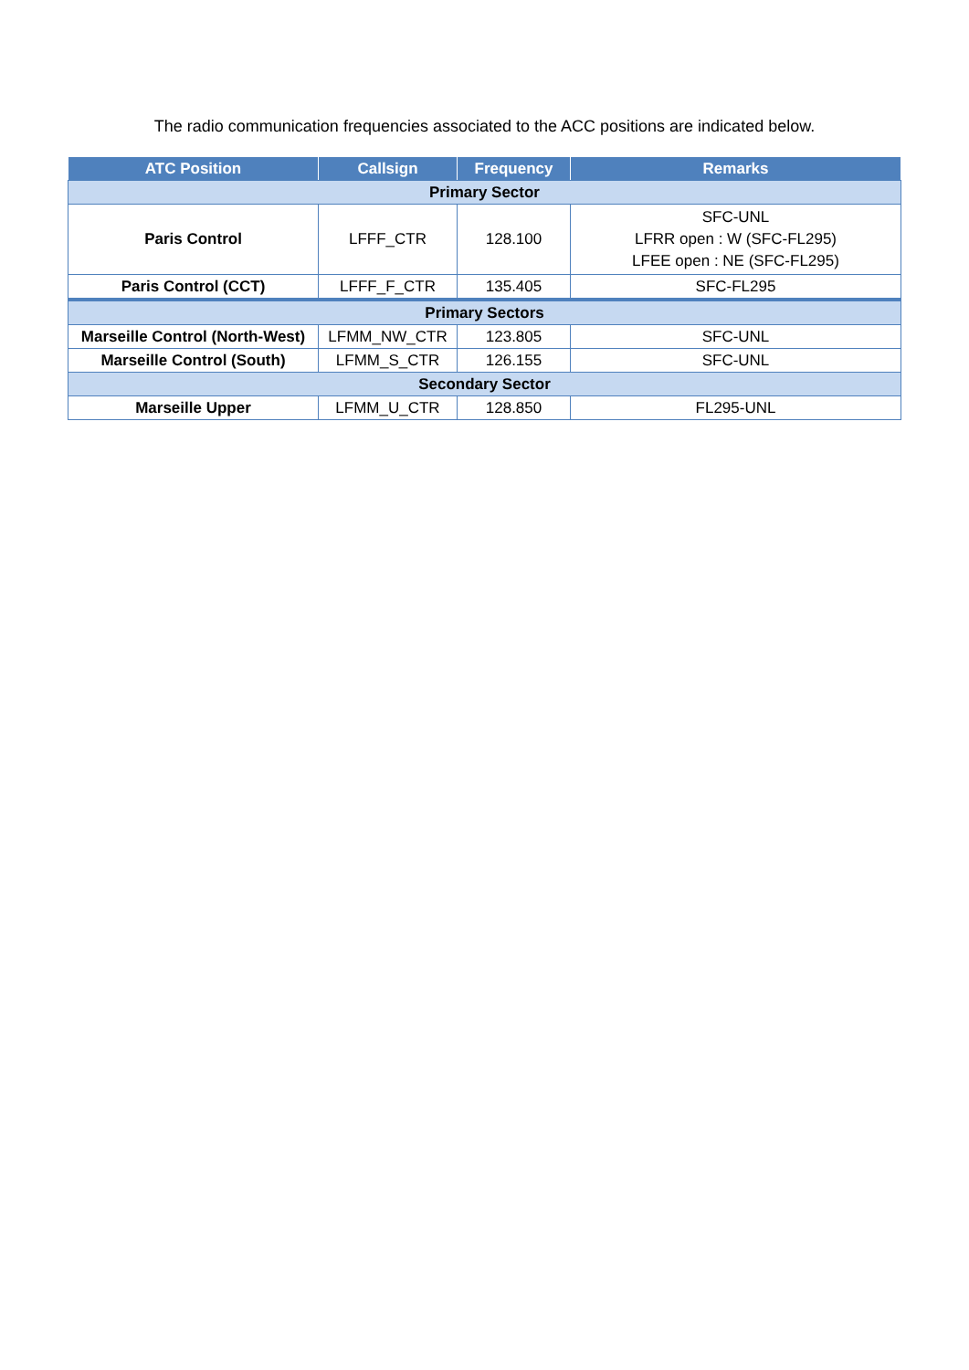The radio communication frequencies associated to the ACC positions are indicated below.
| ATC Position | Callsign | Frequency | Remarks |
| --- | --- | --- | --- |
| Primary Sector | | | |
| Paris Control | LFFF_CTR | 128.100 | SFC-UNL LFRR open : W (SFC-FL295) LFEE open : NE (SFC-FL295) |
| Paris Control (CCT) | LFFF_F_CTR | 135.405 | SFC-FL295 |
| Primary Sectors | | | |
| Marseille Control (North-West) | LFMM_NW_CTR | 123.805 | SFC-UNL |
| Marseille Control (South) | LFMM_S_CTR | 126.155 | SFC-UNL |
| Secondary Sector | | | |
| Marseille Upper | LFMM_U_CTR | 128.850 | FL295-UNL |